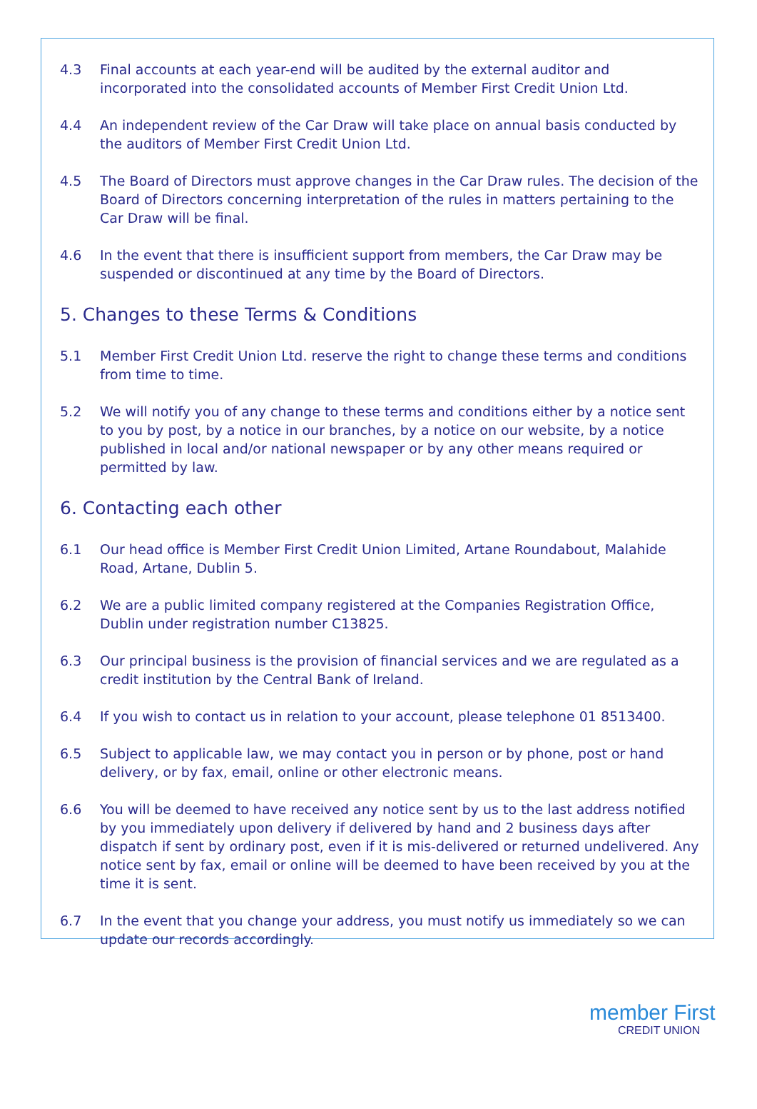4.3 Final accounts at each year-end will be audited by the external auditor and incorporated into the consolidated accounts of Member First Credit Union Ltd.
4.4 An independent review of the Car Draw will take place on annual basis conducted by the auditors of Member First Credit Union Ltd.
4.5 The Board of Directors must approve changes in the Car Draw rules. The decision of the Board of Directors concerning interpretation of the rules in matters pertaining to the Car Draw will be final.
4.6 In the event that there is insufficient support from members, the Car Draw may be suspended or discontinued at any time by the Board of Directors.
5. Changes to these Terms & Conditions
5.1 Member First Credit Union Ltd. reserve the right to change these terms and conditions from time to time.
5.2 We will notify you of any change to these terms and conditions either by a notice sent to you by post, by a notice in our branches, by a notice on our website, by a notice published in local and/or national newspaper or by any other means required or permitted by law.
6. Contacting each other
6.1 Our head office is Member First Credit Union Limited, Artane Roundabout, Malahide Road, Artane, Dublin 5.
6.2 We are a public limited company registered at the Companies Registration Office, Dublin under registration number C13825.
6.3 Our principal business is the provision of financial services and we are regulated as a credit institution by the Central Bank of Ireland.
6.4 If you wish to contact us in relation to your account, please telephone 01 8513400.
6.5 Subject to applicable law, we may contact you in person or by phone, post or hand delivery, or by fax, email, online or other electronic means.
6.6 You will be deemed to have received any notice sent by us to the last address notified by you immediately upon delivery if delivered by hand and 2 business days after dispatch if sent by ordinary post, even if it is mis-delivered or returned undelivered. Any notice sent by fax, email or online will be deemed to have been received by you at the time it is sent.
6.7 In the event that you change your address, you must notify us immediately so we can update our records accordingly.
member First
CREDIT UNION